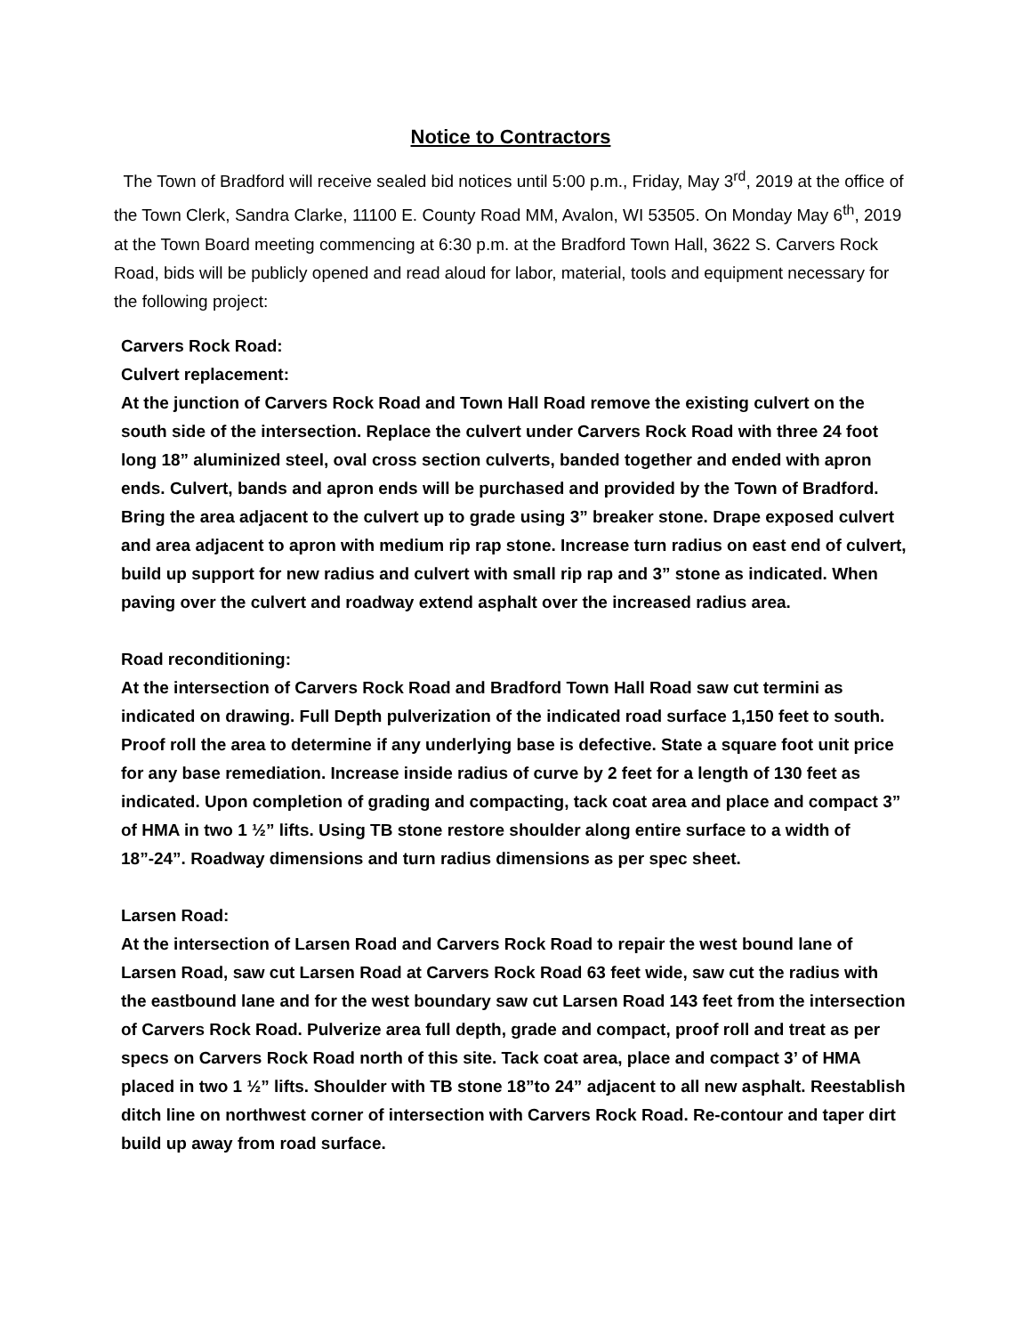Notice to Contractors
The Town of Bradford will receive sealed bid notices until 5:00 p.m., Friday, May 3<sup>rd</sup>, 2019 at the office of the Town Clerk, Sandra Clarke, 11100 E. County Road MM, Avalon, WI 53505. On Monday May 6<sup>th</sup>, 2019 at the Town Board meeting commencing at 6:30 p.m. at the Bradford Town Hall, 3622 S. Carvers Rock Road, bids will be publicly opened and read aloud for labor, material, tools and equipment necessary for the following project:
Carvers Rock Road:
Culvert replacement:
At the junction of Carvers Rock Road and Town Hall Road remove the existing culvert on the south side of the intersection. Replace the culvert under Carvers Rock Road with three 24 foot long 18” aluminized steel, oval cross section culverts, banded together and ended with apron ends. Culvert, bands and apron ends will be purchased and provided by the Town of Bradford. Bring the area adjacent to the culvert up to grade using 3” breaker stone. Drape exposed culvert and area adjacent to apron with medium rip rap stone. Increase turn radius on east end of culvert, build up support for new radius and culvert with small rip rap and 3” stone as indicated. When paving over the culvert and roadway extend asphalt over the increased radius area.
Road reconditioning:
At the intersection of Carvers Rock Road and Bradford Town Hall Road saw cut termini as indicated on drawing. Full Depth pulverization of the indicated road surface 1,150 feet to south. Proof roll the area to determine if any underlying base is defective. State a square foot unit price for any base remediation. Increase inside radius of curve by 2 feet for a length of 130 feet as indicated. Upon completion of grading and compacting, tack coat area and place and compact 3” of HMA in two 1 ½” lifts. Using TB stone restore shoulder along entire surface to a width of 18”-24”. Roadway dimensions and turn radius dimensions as per spec sheet.
Larsen Road:
At the intersection of Larsen Road and Carvers Rock Road to repair the west bound lane of Larsen Road, saw cut Larsen Road at Carvers Rock Road 63 feet wide, saw cut the radius with the eastbound lane and for the west boundary saw cut Larsen Road 143 feet from the intersection of Carvers Rock Road. Pulverize area full depth, grade and compact, proof roll and treat as per specs on Carvers Rock Road north of this site. Tack coat area, place and compact 3’ of HMA placed in two 1 ½” lifts. Shoulder with TB stone 18”to 24” adjacent to all new asphalt. Reestablish ditch line on northwest corner of intersection with Carvers Rock Road. Re-contour and taper dirt build up away from road surface.